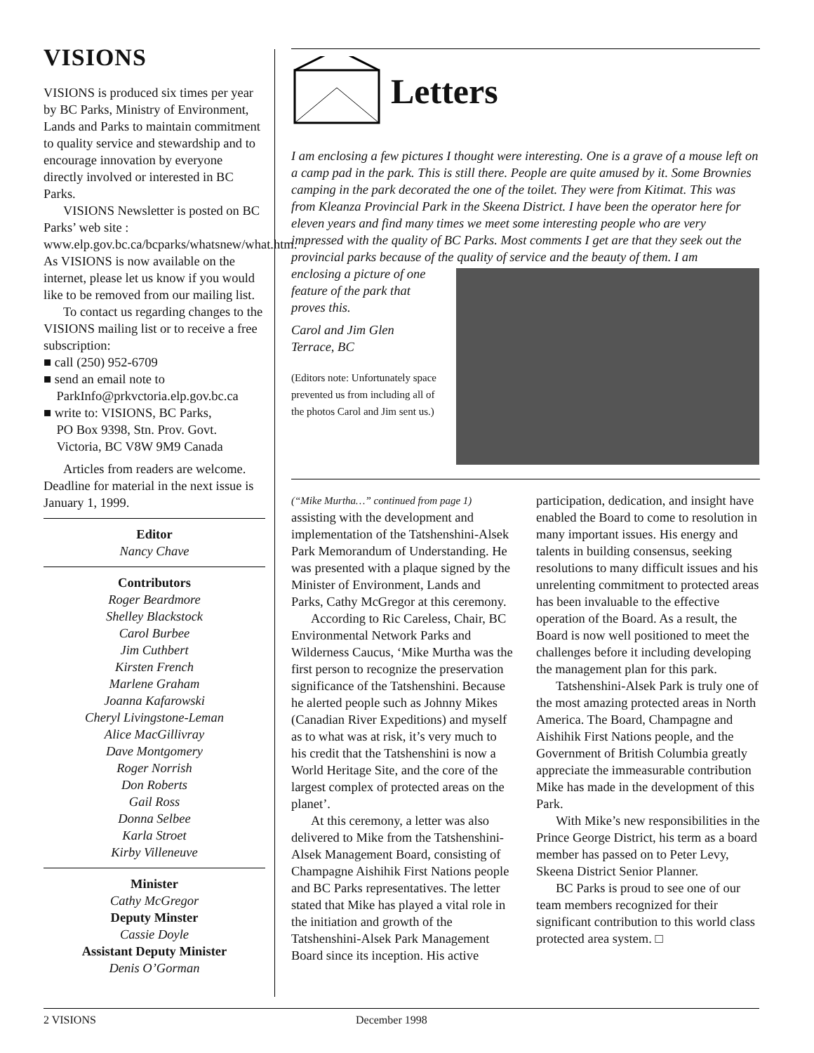VISIONS
VISIONS is produced six times per year by BC Parks, Ministry of Environment, Lands and Parks to maintain commitment to quality service and stewardship and to encourage innovation by everyone directly involved or interested in BC Parks.
VISIONS Newsletter is posted on BC Parks’ web site : www.elp.gov.bc.ca/bcparks/whatsnew/what.htm. As VISIONS is now available on the internet, please let us know if you would like to be removed from our mailing list.
To contact us regarding changes to the VISIONS mailing list or to receive a free subscription:
■ call (250) 952-6709
■ send an email note to
ParkInfo@prkvctoria.elp.gov.bc.ca
■ write to: VISIONS, BC Parks,
PO Box 9398, Stn. Prov. Govt.
Victoria, BC V8W 9M9 Canada
Articles from readers are welcome. Deadline for material in the next issue is January 1, 1999.
Editor
Nancy Chave
Contributors
Roger Beardmore
Shelley Blackstock
Carol Burbee
Jim Cuthbert
Kirsten French
Marlene Graham
Joanna Kafarowski
Cheryl Livingstone-Leman
Alice MacGillivray
Dave Montgomery
Roger Norrish
Don Roberts
Gail Ross
Donna Selbee
Karla Stroet
Kirby Villeneuve
Minister
Cathy McGregor
Deputy Minster
Cassie Doyle
Assistant Deputy Minister
Denis O’Gorman
Letters
I am enclosing a few pictures I thought were interesting. One is a grave of a mouse left on a camp pad in the park. This is still there. People are quite amused by it. Some Brownies camping in the park decorated the one of the toilet. They were from Kitimat. This was from Kleanza Provincial Park in the Skeena District. I have been the operator here for eleven years and find many times we meet some interesting people who are very impressed with the quality of BC Parks. Most comments I get are that they seek out the provincial parks because of the quality of service and the beauty of them. I am
enclosing a picture of one feature of the park that proves this.
Carol and Jim Glen
Terrace, BC
(Editors note: Unfortunately space prevented us from including all of the photos Carol and Jim sent us.)
(“Mike Murtha…” continued from page 1)
assisting with the development and implementation of the Tatshenshini-Alsek Park Memorandum of Understanding. He was presented with a plaque signed by the Minister of Environment, Lands and Parks, Cathy McGregor at this ceremony.
According to Ric Careless, Chair, BC Environmental Network Parks and Wilderness Caucus, ‘Mike Murtha was the first person to recognize the preservation significance of the Tatshenshini. Because he alerted people such as Johnny Mikes (Canadian River Expeditions) and myself as to what was at risk, it’s very much to his credit that the Tatshenshini is now a World Heritage Site, and the core of the largest complex of protected areas on the planet’.
At this ceremony, a letter was also delivered to Mike from the Tatshenshini-Alsek Management Board, consisting of Champagne Aishihik First Nations people and BC Parks representatives. The letter stated that Mike has played a vital role in the initiation and growth of the Tatshenshini-Alsek Park Management Board since its inception. His active
participation, dedication, and insight have enabled the Board to come to resolution in many important issues. His energy and talents in building consensus, seeking resolutions to many difficult issues and his unrelenting commitment to protected areas has been invaluable to the effective operation of the Board. As a result, the Board is now well positioned to meet the challenges before it including developing the management plan for this park.
Tatshenshini-Alsek Park is truly one of the most amazing protected areas in North America. The Board, Champagne and Aishihik First Nations people, and the Government of British Columbia greatly appreciate the immeasurable contribution Mike has made in the development of this Park.
With Mike’s new responsibilities in the Prince George District, his term as a board member has passed on to Peter Levy, Skeena District Senior Planner.
BC Parks is proud to see one of our team members recognized for their significant contribution to this world class protected area system. □
2 VISIONS December 1998